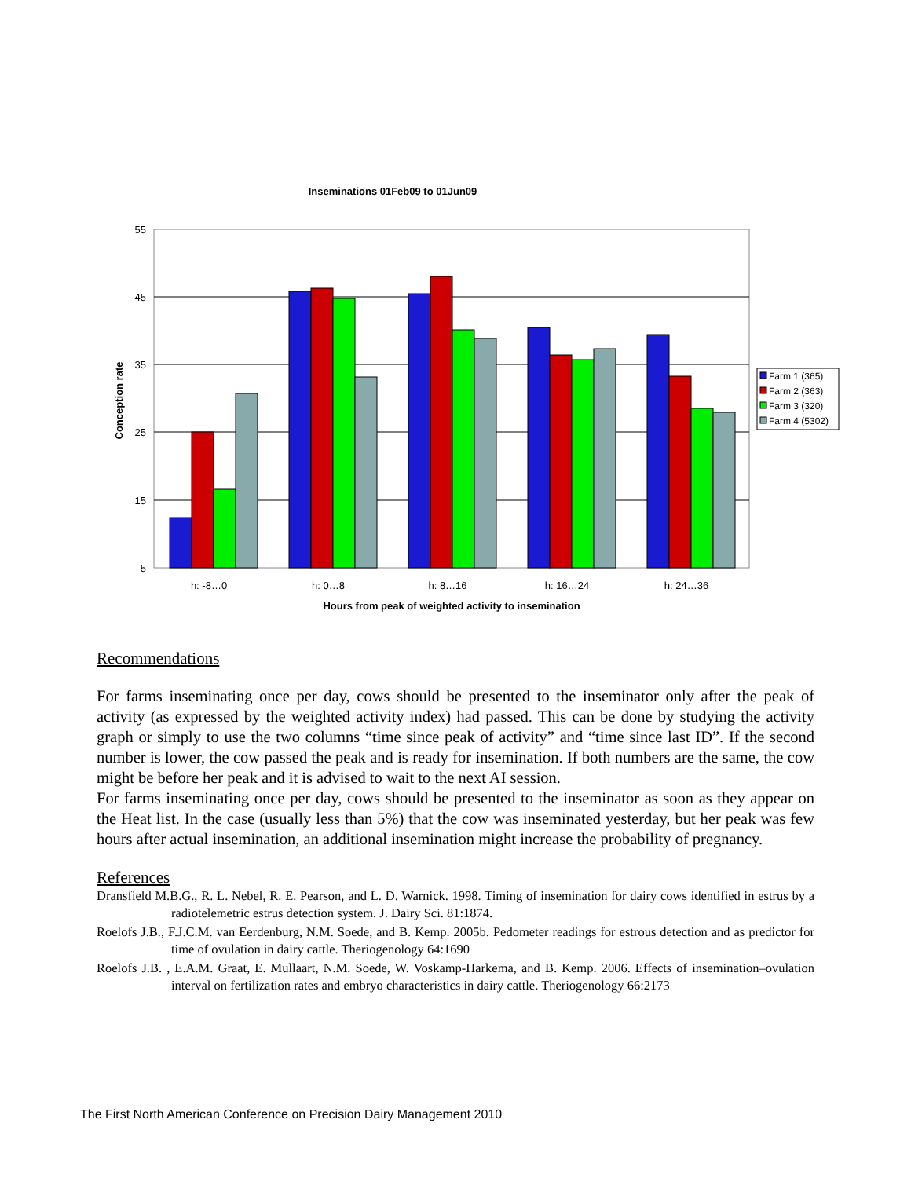Inseminations 01Feb09 to 01Jun09
55
45
35
25
15
5
Conception rate
h: -8…0
h: 0…8
h: 8…16
h: 16…24
h: 24…36
Hours from peak of weighted activity to insemination
Farm 1 (365)
Farm 2 (363)
Farm 3 (320)
Farm 4 (5302)
Recommendations
For farms inseminating once per day, cows should be presented to the inseminator only after the peak of activity (as expressed by the weighted activity index) had passed. This can be done by studying the activity graph or simply to use the two columns “time since peak of activity” and “time since last ID”. If the second number is lower, the cow passed the peak and is ready for insemination. If both numbers are the same, the cow might be before her peak and it is advised to wait to the next AI session.
For farms inseminating once per day, cows should be presented to the inseminator as soon as they appear on the Heat list. In the case (usually less than 5%) that the cow was inseminated yesterday, but her peak was few hours after actual insemination, an additional insemination might increase the probability of pregnancy.
References
Dransfield M.B.G., R. L. Nebel, R. E. Pearson, and L. D. Warnick. 1998. Timing of insemination for dairy cows identified in estrus by a radiotelemetric estrus detection system. J. Dairy Sci. 81:1874.
Roelofs J.B., F.J.C.M. van Eerdenburg, N.M. Soede, and B. Kemp. 2005b. Pedometer readings for estrous detection and as predictor for time of ovulation in dairy cattle. Theriogenology 64:1690
Roelofs J.B. , E.A.M. Graat, E. Mullaart, N.M. Soede, W. Voskamp-Harkema, and B. Kemp. 2006. Effects of insemination–ovulation interval on fertilization rates and embryo characteristics in dairy cattle. Theriogenology 66:2173
The First North American Conference on Precision Dairy Management 2010